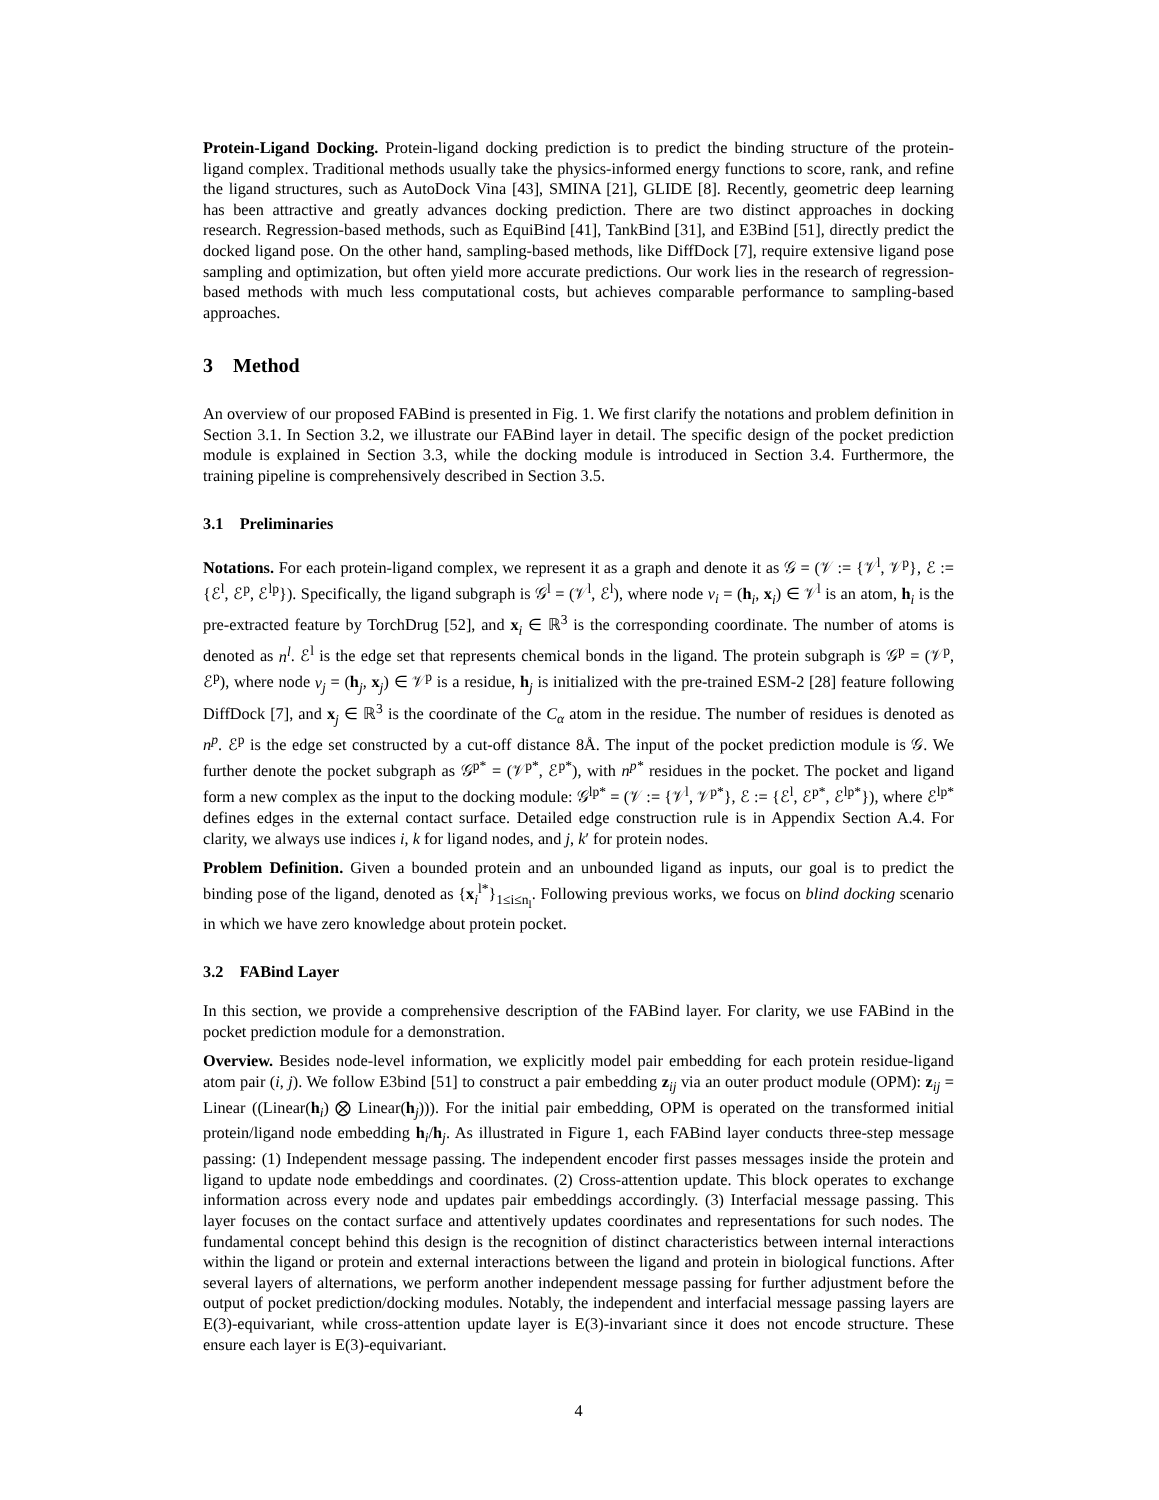Protein-Ligand Docking. Protein-ligand docking prediction is to predict the binding structure of the protein-ligand complex. Traditional methods usually take the physics-informed energy functions to score, rank, and refine the ligand structures, such as AutoDock Vina [43], SMINA [21], GLIDE [8]. Recently, geometric deep learning has been attractive and greatly advances docking prediction. There are two distinct approaches in docking research. Regression-based methods, such as EquiBind [41], TankBind [31], and E3Bind [51], directly predict the docked ligand pose. On the other hand, sampling-based methods, like DiffDock [7], require extensive ligand pose sampling and optimization, but often yield more accurate predictions. Our work lies in the research of regression-based methods with much less computational costs, but achieves comparable performance to sampling-based approaches.
3 Method
An overview of our proposed FABind is presented in Fig. 1. We first clarify the notations and problem definition in Section 3.1. In Section 3.2, we illustrate our FABind layer in detail. The specific design of the pocket prediction module is explained in Section 3.3, while the docking module is introduced in Section 3.4. Furthermore, the training pipeline is comprehensively described in Section 3.5.
3.1 Preliminaries
Notations. For each protein-ligand complex, we represent it as a graph and denote it as 𝒢 = (𝒱 := {𝒱<sup>l</sup>, 𝒱<sup>p</sup>}, ℰ := {ℰ<sup>l</sup>, ℰ<sup>p</sup>, ℰ<sup>lp</sup>}). Specifically, the ligand subgraph is 𝒢<sup>l</sup> = (𝒱<sup>l</sup>, ℰ<sup>l</sup>), where node v<sub>i</sub> = (h<sub>i</sub>, x<sub>i</sub>) ∈ 𝒱<sup>l</sup> is an atom, h<sub>i</sub> is the pre-extracted feature by TorchDrug [52], and x<sub>i</sub> ∈ ℝ<sup>3</sup> is the corresponding coordinate. The number of atoms is denoted as n<sup>l</sup>. ℰ<sup>l</sup> is the edge set that represents chemical bonds in the ligand. The protein subgraph is 𝒢<sup>p</sup> = (𝒱<sup>p</sup>, ℰ<sup>p</sup>), where node v<sub>j</sub> = (h<sub>j</sub>, x<sub>j</sub>) ∈ 𝒱<sup>p</sup> is a residue, h<sub>j</sub> is initialized with the pre-trained ESM-2 [28] feature following DiffDock [7], and x<sub>j</sub> ∈ ℝ<sup>3</sup> is the coordinate of the C<sub>α</sub> atom in the residue. The number of residues is denoted as n<sup>p</sup>. ℰ<sup>p</sup> is the edge set constructed by a cut-off distance 8Å. The input of the pocket prediction module is 𝒢. We further denote the pocket subgraph as 𝒢<sup>p*</sup> = (𝒱<sup>p*</sup>, ℰ<sup>p*</sup>), with n<sup>p*</sup> residues in the pocket. The pocket and ligand form a new complex as the input to the docking module: 𝒢<sup>lp*</sup> = (𝒱 := {𝒱<sup>l</sup>, 𝒱<sup>p*</sup>}, ℰ := {ℰ<sup>l</sup>, ℰ<sup>p*</sup>, ℰ<sup>lp*</sup>}), where ℰ<sup>lp*</sup> defines edges in the external contact surface. Detailed edge construction rule is in Appendix Section A.4. For clarity, we always use indices i, k for ligand nodes, and j, k′ for protein nodes.
Problem Definition. Given a bounded protein and an unbounded ligand as inputs, our goal is to predict the binding pose of the ligand, denoted as {x<sub>i</sub><sup>l*</sup>}<sub>1≤i≤n<sub>l</sub></sub>. Following previous works, we focus on blind docking scenario in which we have zero knowledge about protein pocket.
3.2 FABind Layer
In this section, we provide a comprehensive description of the FABind layer. For clarity, we use FABind in the pocket prediction module for a demonstration.
Overview. Besides node-level information, we explicitly model pair embedding for each protein residue-ligand atom pair (i, j). We follow E3bind [51] to construct a pair embedding z<sub>ij</sub> via an outer product module (OPM): z<sub>ij</sub> = Linear ((Linear(h<sub>i</sub>) ⨂ Linear(h<sub>j</sub>))). For the initial pair embedding, OPM is operated on the transformed initial protein/ligand node embedding h<sub>i</sub>/h<sub>j</sub>. As illustrated in Figure 1, each FABind layer conducts three-step message passing: (1) Independent message passing. The independent encoder first passes messages inside the protein and ligand to update node embeddings and coordinates. (2) Cross-attention update. This block operates to exchange information across every node and updates pair embeddings accordingly. (3) Interfacial message passing. This layer focuses on the contact surface and attentively updates coordinates and representations for such nodes. The fundamental concept behind this design is the recognition of distinct characteristics between internal interactions within the ligand or protein and external interactions between the ligand and protein in biological functions. After several layers of alternations, we perform another independent message passing for further adjustment before the output of pocket prediction/docking modules. Notably, the independent and interfacial message passing layers are E(3)-equivariant, while cross-attention update layer is E(3)-invariant since it does not encode structure. These ensure each layer is E(3)-equivariant.
4